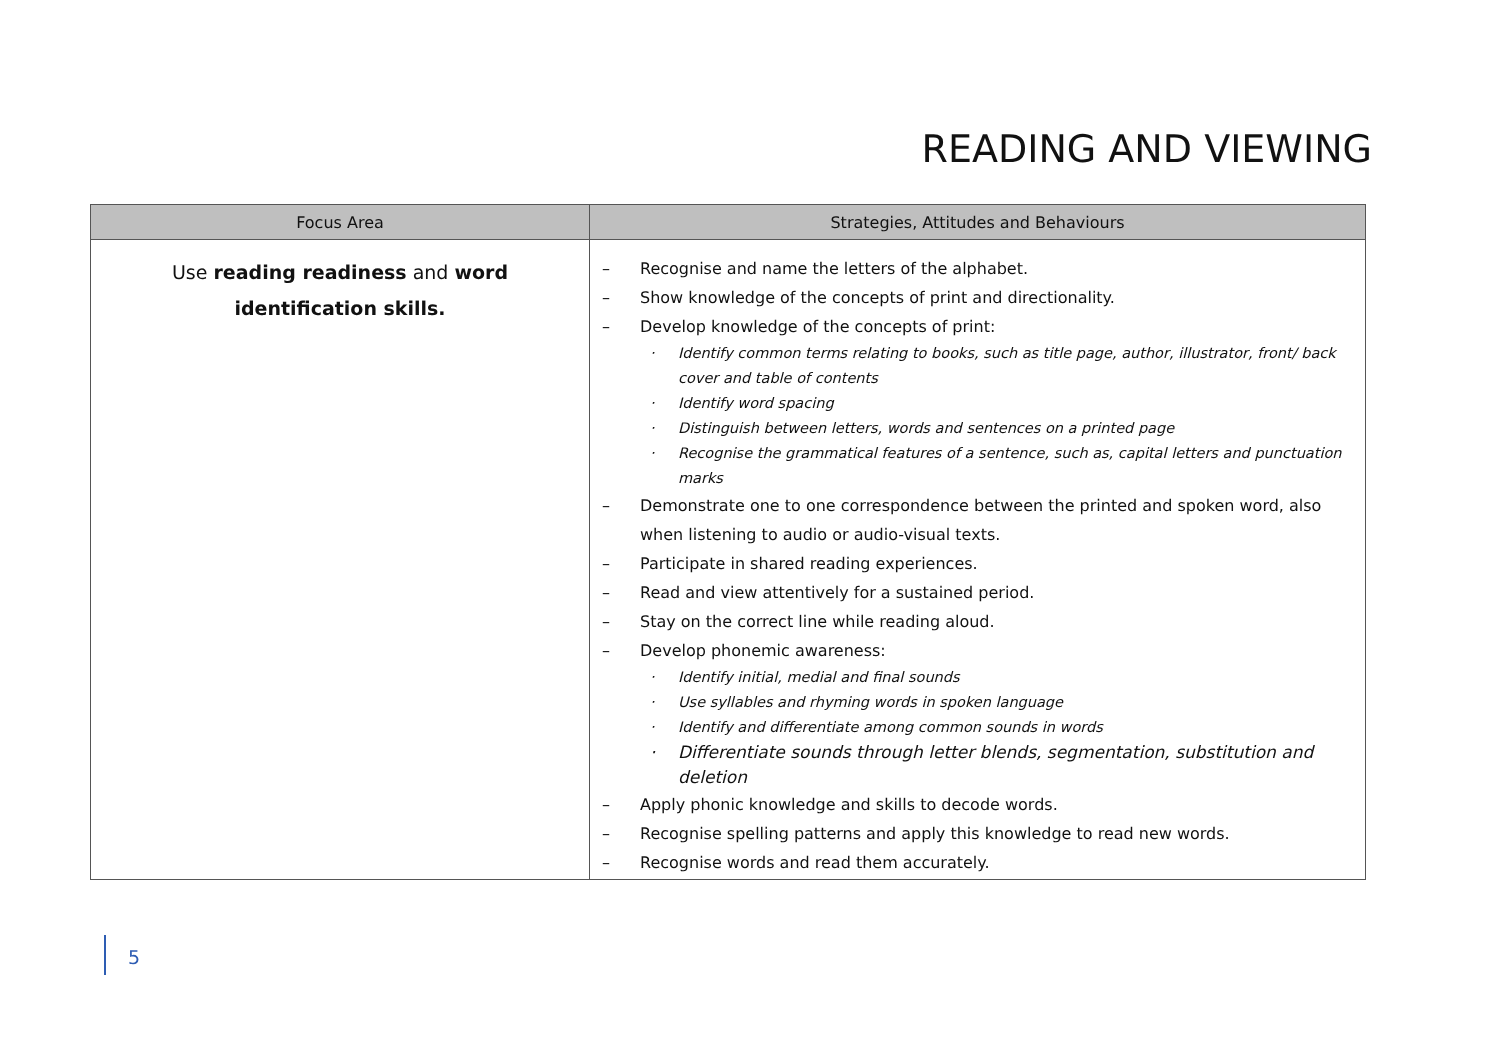READING AND VIEWING
| Focus Area | Strategies, Attitudes and Behaviours |
| --- | --- |
| Use reading readiness and word identification skills. | – Recognise and name the letters of the alphabet. – Show knowledge of the concepts of print and directionality. – Develop knowledge of the concepts of print: · Identify common terms relating to books, such as title page, author, illustrator, front/ back cover and table of contents · Identify word spacing · Distinguish between letters, words and sentences on a printed page · Recognise the grammatical features of a sentence, such as, capital letters and punctuation marks – Demonstrate one to one correspondence between the printed and spoken word, also when listening to audio or audio-visual texts. – Participate in shared reading experiences. – Read and view attentively for a sustained period. – Stay on the correct line while reading aloud. – Develop phonemic awareness: · Identify initial, medial and final sounds · Use syllables and rhyming words in spoken language · Identify and differentiate among common sounds in words · Differentiate sounds through letter blends, segmentation, substitution and deletion – Apply phonic knowledge and skills to decode words. – Recognise spelling patterns and apply this knowledge to read new words. – Recognise words and read them accurately. |
5